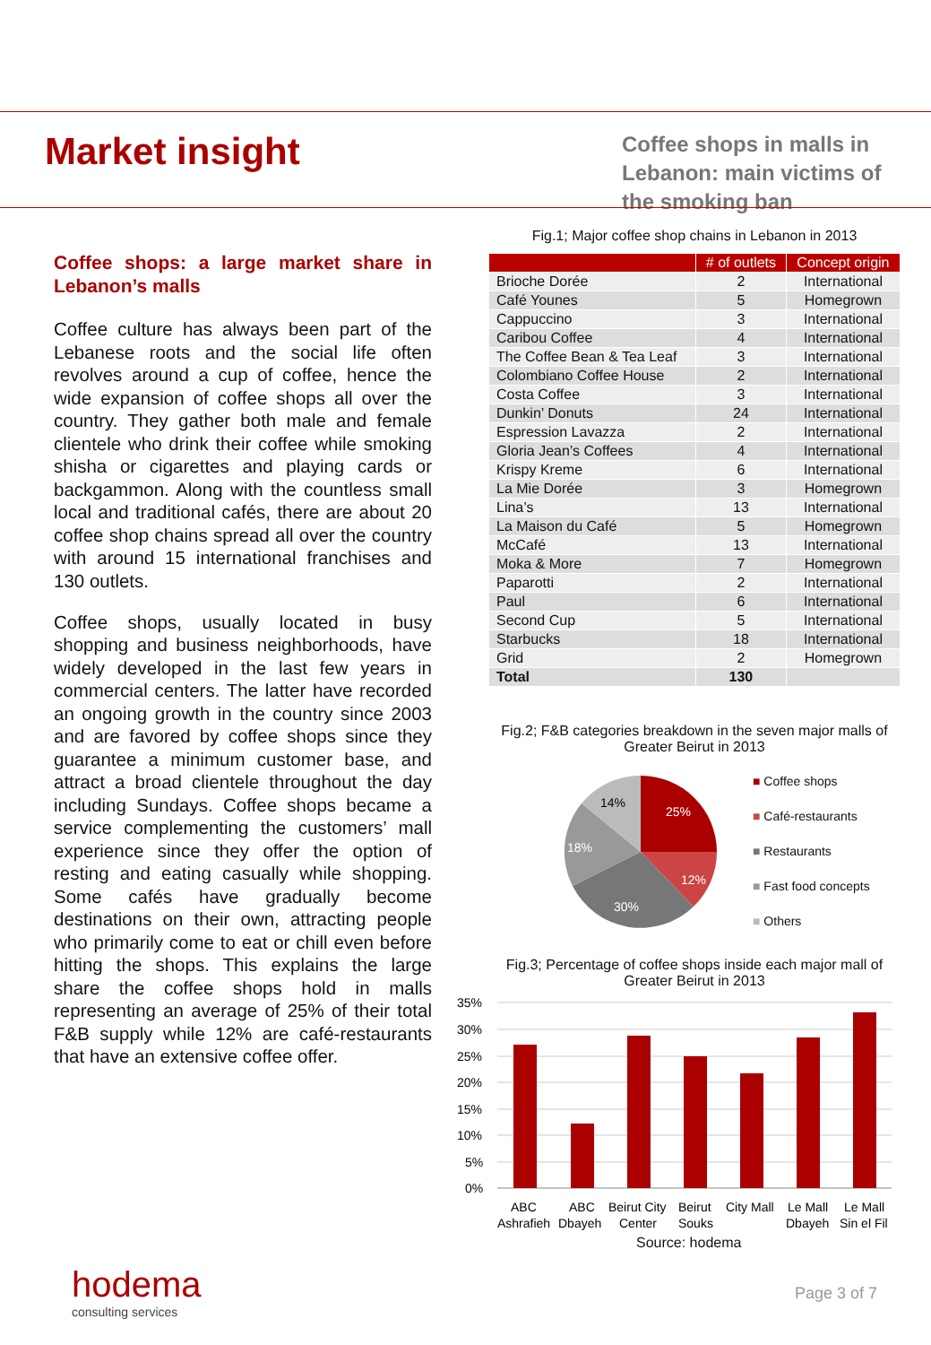Market insight
Coffee shops in malls in Lebanon: main victims of the smoking ban
Coffee shops: a large market share in Lebanon’s malls
Coffee culture has always been part of the Lebanese roots and the social life often revolves around a cup of coffee, hence the wide expansion of coffee shops all over the country. They gather both male and female clientele who drink their coffee while smoking shisha or cigarettes and playing cards or backgammon. Along with the countless small local and traditional cafés, there are about 20 coffee shop chains spread all over the country with around 15 international franchises and 130 outlets.
Coffee shops, usually located in busy shopping and business neighborhoods, have widely developed in the last few years in commercial centers. The latter have recorded an ongoing growth in the country since 2003 and are favored by coffee shops since they guarantee a minimum customer base, and attract a broad clientele throughout the day including Sundays. Coffee shops became a service complementing the customers’ mall experience since they offer the option of resting and eating casually while shopping. Some cafés have gradually become destinations on their own, attracting people who primarily come to eat or chill even before hitting the shops. This explains the large share the coffee shops hold in malls representing an average of 25% of their total F&B supply while 12% are café-restaurants that have an extensive coffee offer.
Fig.1; Major coffee shop chains in Lebanon in 2013
| | # of outlets | Concept origin |
| --- | --- | --- |
| Brioche Dorée | 2 | International |
| Café Younes | 5 | Homegrown |
| Cappuccino | 3 | International |
| Caribou Coffee | 4 | International |
| The Coffee Bean & Tea Leaf | 3 | International |
| Colombiano Coffee House | 2 | International |
| Costa Coffee | 3 | International |
| Dunkin’ Donuts | 24 | International |
| Espression Lavazza | 2 | International |
| Gloria Jean’s Coffees | 4 | International |
| Krispy Kreme | 6 | International |
| La Mie Dorée | 3 | Homegrown |
| Lina’s | 13 | International |
| La Maison du Café | 5 | Homegrown |
| McCafé | 13 | International |
| Moka & More | 7 | Homegrown |
| Paparotti | 2 | International |
| Paul | 6 | International |
| Second Cup | 5 | International |
| Starbucks | 18 | International |
| Grid | 2 | Homegrown |
| Total | 130 | |
Fig.2; F&B categories breakdown in the seven major malls of Greater Beirut in 2013
25%
12%
30%
18%
14%
■ Coffee shops
■ Café-restaurants
■ Restaurants
■ Fast food concepts
■ Others
Fig.3; Percentage of coffee shops inside each major mall of Greater Beirut in 2013
35%
30%
25%
20%
15%
10%
5%
0%
ABC
Ashrafieh
ABC
Dbayeh
Beirut City
Center
Beirut
Souks
City Mall
Le Mall
Dbayeh
Le Mall
Sin el Fil
Source: hodema
hodema
consulting services
Page 3 of 7